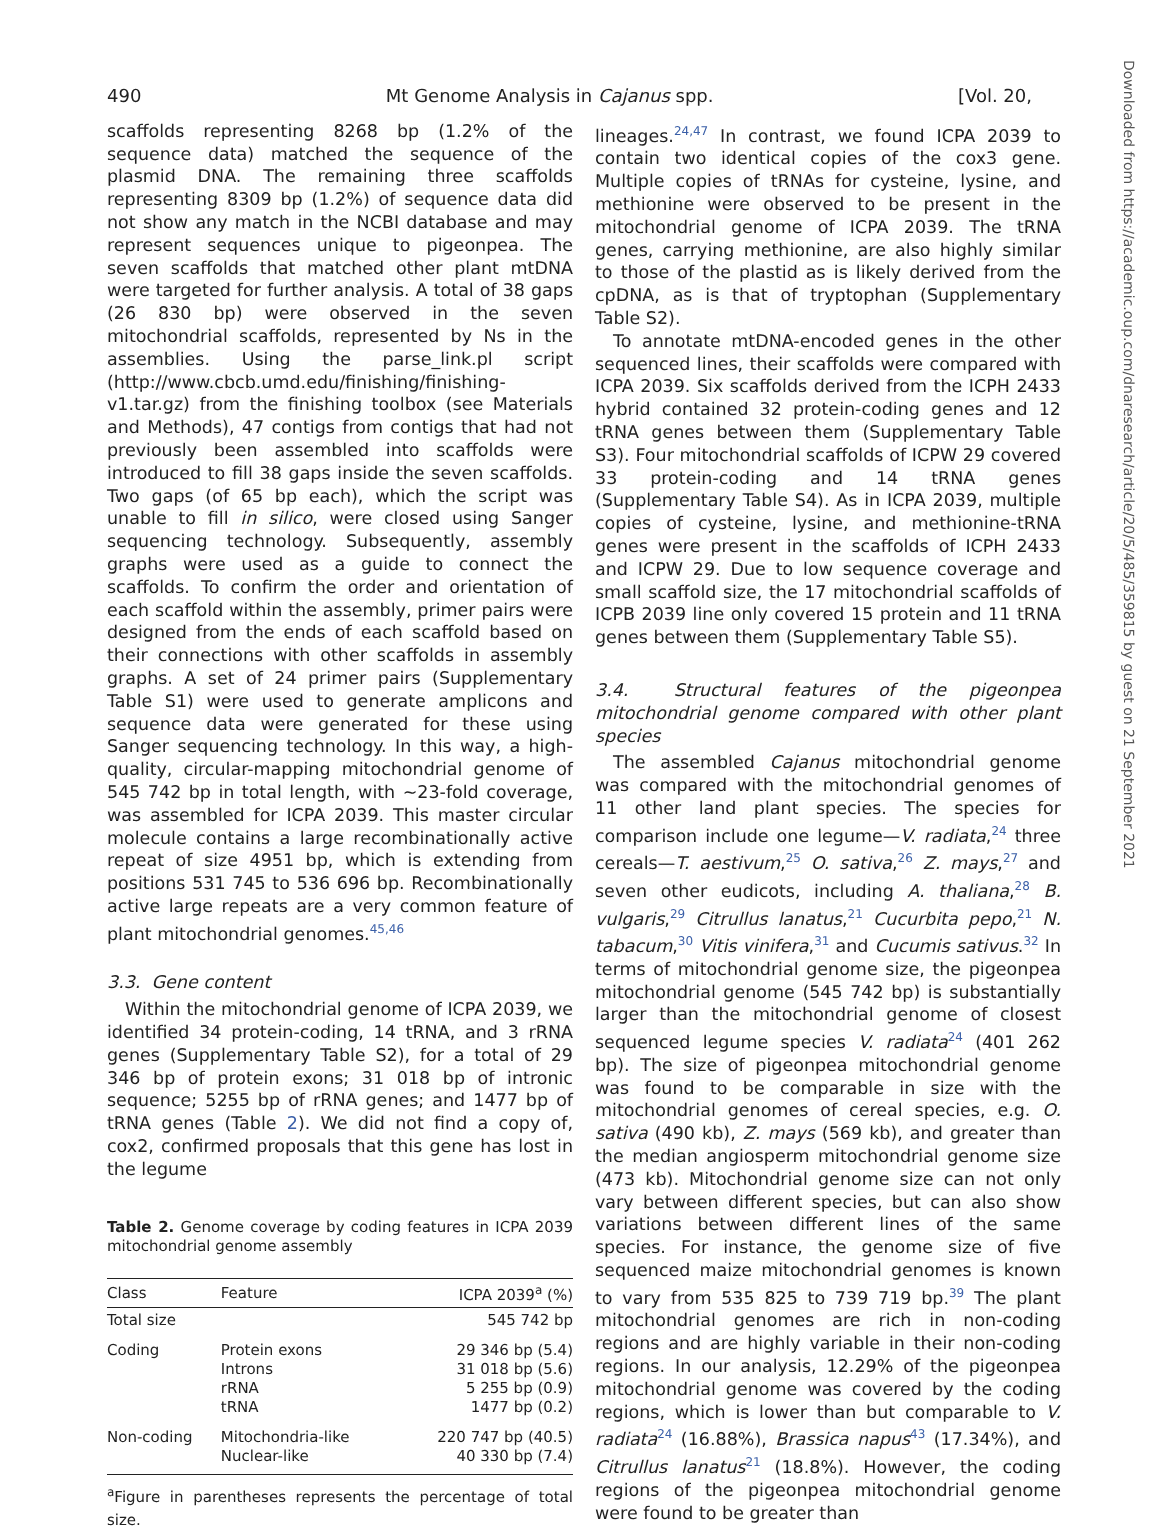490 Mt Genome Analysis in Cajanus spp. [Vol. 20,
scaffolds representing 8268 bp (1.2% of the sequence data) matched the sequence of the plasmid DNA. The remaining three scaffolds representing 8309 bp (1.2%) of sequence data did not show any match in the NCBI database and may represent sequences unique to pigeonpea. The seven scaffolds that matched other plant mtDNA were targeted for further analysis. A total of 38 gaps (26 830 bp) were observed in the seven mitochondrial scaffolds, represented by Ns in the assemblies. Using the parse_link.pl script (http://www.cbcb.umd.edu/finishing/finishing-v1.tar.gz) from the finishing toolbox (see Materials and Methods), 47 contigs from contigs that had not previously been assembled into scaffolds were introduced to fill 38 gaps inside the seven scaffolds. Two gaps (of 65 bp each), which the script was unable to fill in silico, were closed using Sanger sequencing technology. Subsequently, assembly graphs were used as a guide to connect the scaffolds. To confirm the order and orientation of each scaffold within the assembly, primer pairs were designed from the ends of each scaffold based on their connections with other scaffolds in assembly graphs. A set of 24 primer pairs (Supplementary Table S1) were used to generate amplicons and sequence data were generated for these using Sanger sequencing technology. In this way, a high-quality, circular-mapping mitochondrial genome of 545 742 bp in total length, with ∼23-fold coverage, was assembled for ICPA 2039. This master circular molecule contains a large recombinationally active repeat of size 4951 bp, which is extending from positions 531 745 to 536 696 bp. Recombinationally active large repeats are a very common feature of plant mitochondrial genomes.<sup>45,46</sup>
3.3. Gene content
Within the mitochondrial genome of ICPA 2039, we identified 34 protein-coding, 14 tRNA, and 3 rRNA genes (Supplementary Table S2), for a total of 29 346 bp of protein exons; 31 018 bp of intronic sequence; 5255 bp of rRNA genes; and 1477 bp of tRNA genes (Table 2). We did not find a copy of, cox2, confirmed proposals that this gene has lost in the legume
Table 2. Genome coverage by coding features in ICPA 2039 mitochondrial genome assembly
| Class | Feature | ICPA 2039<sup>a</sup> (%) |
| --- | --- | --- |
| Total size | | 545 742 bp |
| Coding | Protein exons Introns rRNA tRNA | 29 346 bp (5.4) 31 018 bp (5.6) 5 255 bp (0.9) 1477 bp (0.2) |
| Non-coding | Mitochondria-like Nuclear-like | 220 747 bp (40.5) 40 330 bp (7.4) |
<sup>a</sup> Figure in parentheses represents the percentage of total size.
lineages.<sup>24,47</sup> In contrast, we found ICPA 2039 to contain two identical copies of the cox3 gene. Multiple copies of tRNAs for cysteine, lysine, and methionine were observed to be present in the mitochondrial genome of ICPA 2039. The tRNA genes, carrying methionine, are also highly similar to those of the plastid as is likely derived from the cpDNA, as is that of tryptophan (Supplementary Table S2).
To annotate mtDNA-encoded genes in the other sequenced lines, their scaffolds were compared with ICPA 2039. Six scaffolds derived from the ICPH 2433 hybrid contained 32 protein-coding genes and 12 tRNA genes between them (Supplementary Table S3). Four mitochondrial scaffolds of ICPW 29 covered 33 protein-coding and 14 tRNA genes (Supplementary Table S4). As in ICPA 2039, multiple copies of cysteine, lysine, and methionine-tRNA genes were present in the scaffolds of ICPH 2433 and ICPW 29. Due to low sequence coverage and small scaffold size, the 17 mitochondrial scaffolds of ICPB 2039 line only covered 15 protein and 11 tRNA genes between them (Supplementary Table S5).
3.4. Structural features of the pigeonpea mitochondrial genome compared with other plant species
The assembled Cajanus mitochondrial genome was compared with the mitochondrial genomes of 11 other land plant species. The species for comparison include one legume—V. radiata,<sup>24</sup> three cereals—T. aestivum,<sup>25</sup> O. sativa,<sup>26</sup> Z. mays,<sup>27</sup> and seven other eudicots, including A. thaliana,<sup>28</sup> B. vulgaris,<sup>29</sup> Citrullus lanatus,<sup>21</sup> Cucurbita pepo,<sup>21</sup> N. tabacum,<sup>30</sup> Vitis vinifera,<sup>31</sup> and Cucumis sativus.<sup>32</sup> In terms of mitochondrial genome size, the pigeonpea mitochondrial genome (545 742 bp) is substantially larger than the mitochondrial genome of closest sequenced legume species V. radiata<sup>24</sup> (401 262 bp). The size of pigeonpea mitochondrial genome was found to be comparable in size with the mitochondrial genomes of cereal species, e.g. O. sativa (490 kb), Z. mays (569 kb), and greater than the median angiosperm mitochondrial genome size (473 kb). Mitochondrial genome size can not only vary between different species, but can also show variations between different lines of the same species. For instance, the genome size of five sequenced maize mitochondrial genomes is known to vary from 535 825 to 739 719 bp.<sup>39</sup> The plant mitochondrial genomes are rich in non-coding regions and are highly variable in their non-coding regions. In our analysis, 12.29% of the pigeonpea mitochondrial genome was covered by the coding regions, which is lower than but comparable to V. radiata<sup>24</sup> (16.88%), Brassica napus<sup>43</sup> (17.34%), and Citrullus lanatus<sup>21</sup> (18.8%). However, the coding regions of the pigeonpea mitochondrial genome were found to be greater than
Downloaded from https://academic.oup.com/dnaresearch/article/20/5/485/359815 by guest on 21 September 2021